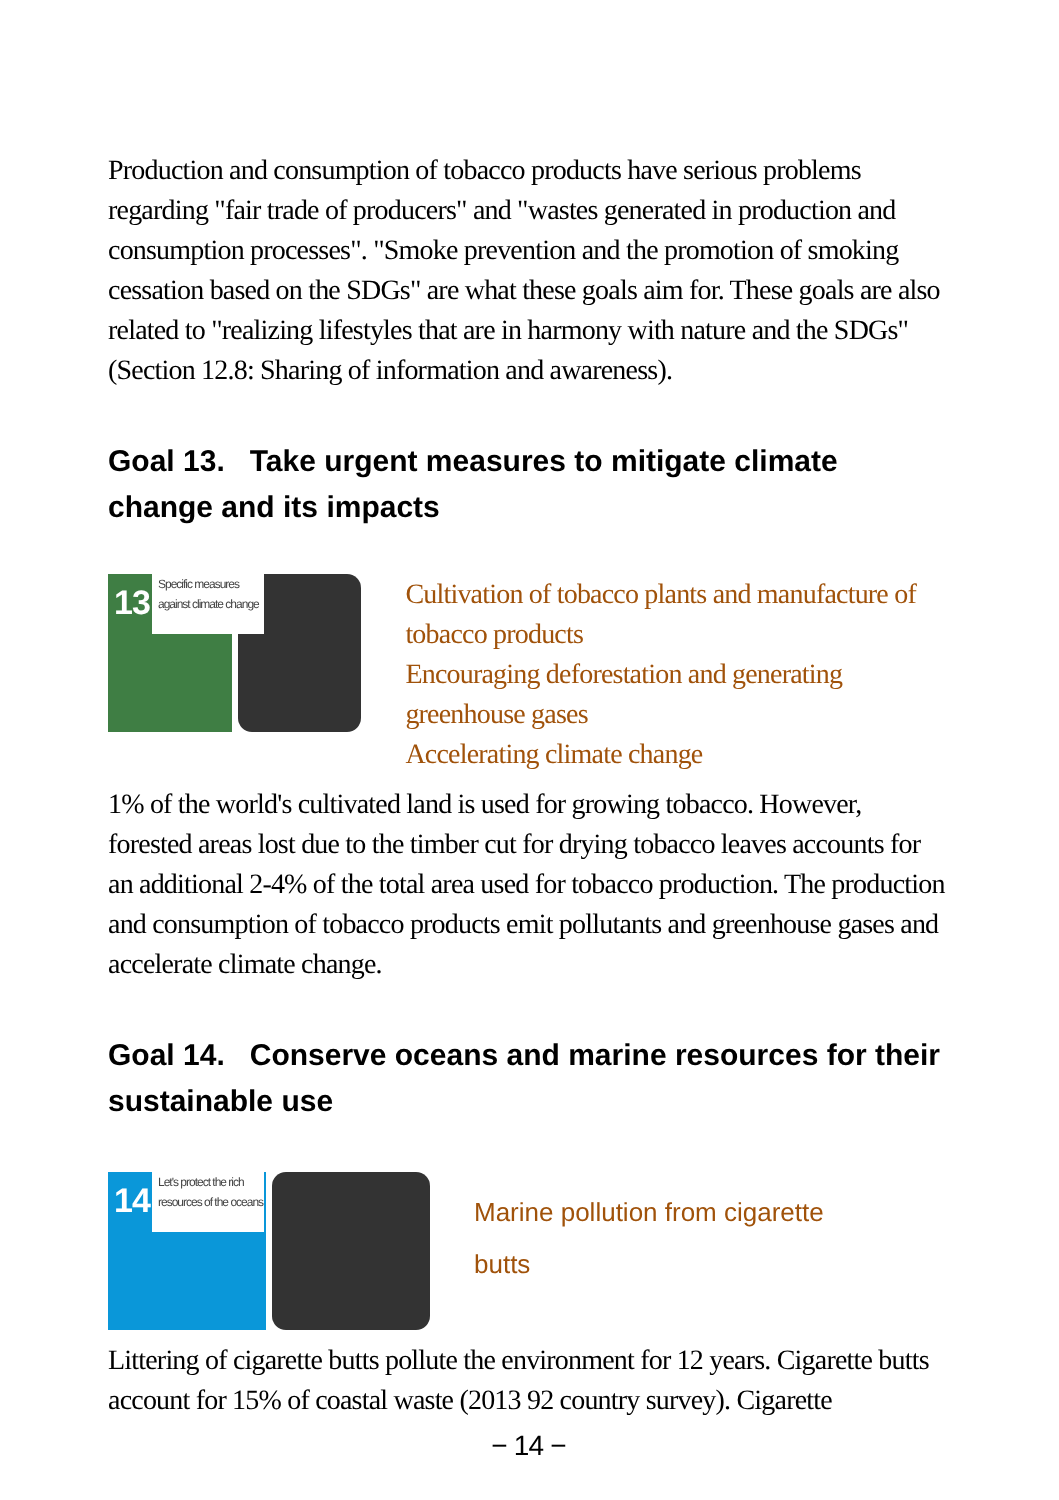Production and consumption of tobacco products have serious problems regarding "fair trade of producers" and "wastes generated in production and consumption processes". "Smoke prevention and the promotion of smoking cessation based on the SDGs" are what these goals aim for. These goals are also related to "realizing lifestyles that are in harmony with nature and the SDGs" (Section 12.8: Sharing of information and awareness).
Goal 13. Take urgent measures to mitigate climate change and its impacts
13
Specific measures against climate change
Cultivation of tobacco plants and manufacture of tobacco products
Encouraging deforestation and generating greenhouse gases
Accelerating climate change
1% of the world's cultivated land is used for growing tobacco. However, forested areas lost due to the timber cut for drying tobacco leaves accounts for an additional 2-4% of the total area used for tobacco production. The production and consumption of tobacco products emit pollutants and greenhouse gases and accelerate climate change.
Goal 14. Conserve oceans and marine resources for their sustainable use
14
Let's protect the rich resources of the oceans
Marine pollution from cigarette
butts
Littering of cigarette butts pollute the environment for 12 years. Cigarette butts account for 15% of coastal waste (2013 92 country survey). Cigarette
− 14 −